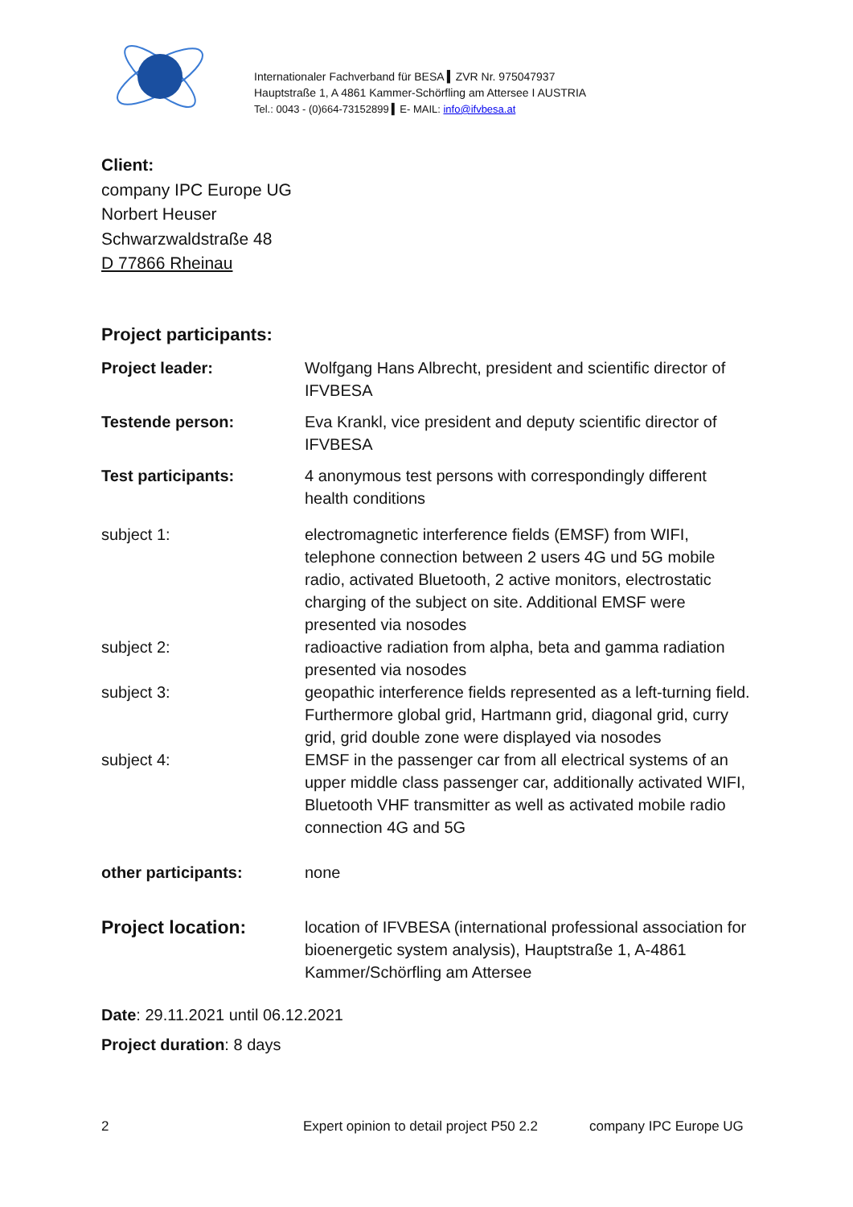Internationaler Fachverband für BESA ▍ZVR Nr. 975047937
Hauptstraße 1, A 4861 Kammer-Schörfling am Attersee I AUSTRIA
Tel.: 0043 - (0)664-73152899 ▍E- MAIL: info@ifvbesa.at
Client:
company IPC Europe UG
Norbert Heuser
Schwarzwaldstraße 48
D 77866 Rheinau
Project participants:
| Project leader: | Wolfgang Hans Albrecht, president and scientific director of IFVBESA |
| Testende person: | Eva Krankl, vice president and deputy scientific director of IFVBESA |
| Test participants: | 4 anonymous test persons with correspondingly different health conditions |
| subject 1: | electromagnetic interference fields (EMSF) from WIFI, telephone connection between 2 users 4G und 5G mobile radio, activated Bluetooth, 2 active monitors, electrostatic charging of the subject on site. Additional EMSF were presented via nosodes |
| subject 2: | radioactive radiation from alpha, beta and gamma radiation presented via nosodes |
| subject 3: | geopathic interference fields represented as a left-turning field. Furthermore global grid, Hartmann grid, diagonal grid, curry grid, grid double zone were displayed via nosodes |
| subject 4: | EMSF in the passenger car from all electrical systems of an upper middle class passenger car, additionally activated WIFI, Bluetooth VHF transmitter as well as activated mobile radio connection 4G and 5G |
| other participants: | none |
| Project location: | location of IFVBESA (international professional association for bioenergetic system analysis), Hauptstraße 1, A-4861 Kammer/Schörfling am Attersee |
Date: 29.11.2021 until 06.12.2021
Project duration: 8 days
2 Expert opinion to detail project P50 2.2 company IPC Europe UG